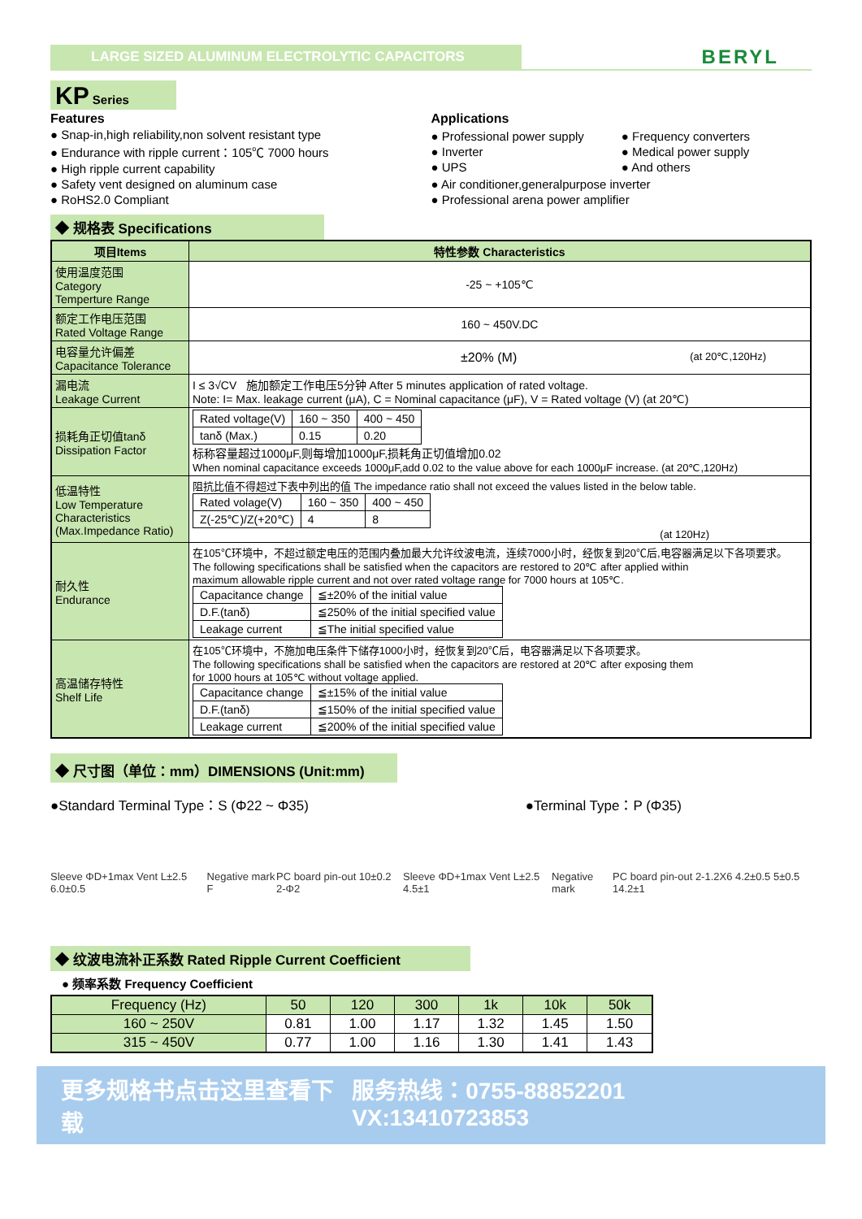LARGE SIZED ALUMINUM ELECTROLYTIC CAPACITORS
BERYL
KP Series
Features
● Snap-in,high reliability,non solvent resistant type
● Endurance with ripple current：105℃ 7000 hours
● High ripple current capability
● Safety vent designed on aluminum case
● RoHS2.0 Compliant
Applications
● Professional power supply
● Inverter
● UPS
● Frequency converters
● Medical power supply
● And others
● Air conditioner,generalpurpose inverter
● Professional arena power amplifier
◆ 规格表 Specifications
| 项目Items | 特性参数 Characteristics |
| --- | --- |
| 使用温度范围 Category Temperture Range | -25 ~ +105℃ |
| 额定工作电压范围 Rated Voltage Range | 160 ~ 450V.DC |
| 电容量允许偏差 Capacitance Tolerance | ±20% (M) (at 20℃,120Hz) |
| 漏电流 Leakage Current | I ≤ 3√CV 施加额定工作电压5分钟 After 5 minutes application of rated voltage. Note: I= Max. leakage current (μA), C = Nominal capacitance (μF), V = Rated voltage (V) (at 20℃) |
| 损耗角正切值tanδ Dissipation Factor | / Rated voltage(V) / 160 ~ 350 / 400 ~ 450 / / tanδ (Max.) / 0.15 / 0.20 / 标称容量超过1000μF,则每增加1000μF,损耗角正切值增加0.02 When nominal capacitance exceeds 1000μF,add 0.02 to the value above for each 1000μF increase. (at 20℃,120Hz) |
| 低温特性 Low Temperature Characteristics (Max.Impedance Ratio) | 阻抗比值不得超过下表中列出的值 The impedance ratio shall not exceed the values listed in the below table. / Rated volage(V) / 160 ~ 350 / 400 ~ 450 / / Z(-25℃)/Z(+20℃) / 4 / 8 / (at 120Hz) |
| 耐久性 Endurance | 在105℃环境中，不超过额定电压的范围内叠加最大允许纹波电流，连续7000小时，经恢复到20℃后,电容器满足以下各项要求。 The following specifications shall be satisfied when the capacitors are restored to 20℃ after applied within maximum allowable ripple current and not over rated voltage range for 7000 hours at 105℃. / Capacitance change / ≦±20% of the initial value / / D.F.(tanδ) / ≦250% of the initial specified value / / Leakage current / ≦The initial specified value / |
| 高温储存特性 Shelf Life | 在105℃环境中，不施加电压条件下储存1000小时，经恢复到20℃后，电容器满足以下各项要求。 The following specifications shall be satisfied when the capacitors are restored at 20℃ after exposing them for 1000 hours at 105℃ without voltage applied. / Capacitance change / ≦±15% of the initial value / / D.F.(tanδ) / ≦150% of the initial specified value / / Leakage current / ≦200% of the initial specified value / |
◆ 尺寸图（单位：mm）DIMENSIONS (Unit:mm)
●Standard Terminal Type：S (Φ22 ~ Φ35) ●Terminal Type：P (Φ35)
Sleeve ΦD+1max Vent L±2.5 6.0±0.5 Negative mark F PC board pin-out 10±0.2 2-Φ2 Sleeve ΦD+1max Vent L±2.5 4.5±1 Negative mark PC board pin-out 2-1.2X6 4.2±0.5 5±0.5 14.2±1
◆ 纹波电流补正系数 Rated Ripple Current Coefficient
● 频率系数 Frequency Coefficient
| Frequency (Hz) | 50 | 120 | 300 | 1k | 10k | 50k |
| --- | --- | --- | --- | --- | --- | --- |
| 160 ~ 250V | 0.81 | 1.00 | 1.17 | 1.32 | 1.45 | 1.50 |
| 315 ~ 450V | 0.77 | 1.00 | 1.16 | 1.30 | 1.41 | 1.43 |
更多规格书点击这里查看下载 服务热线：0755-88852201 VX:13410723853